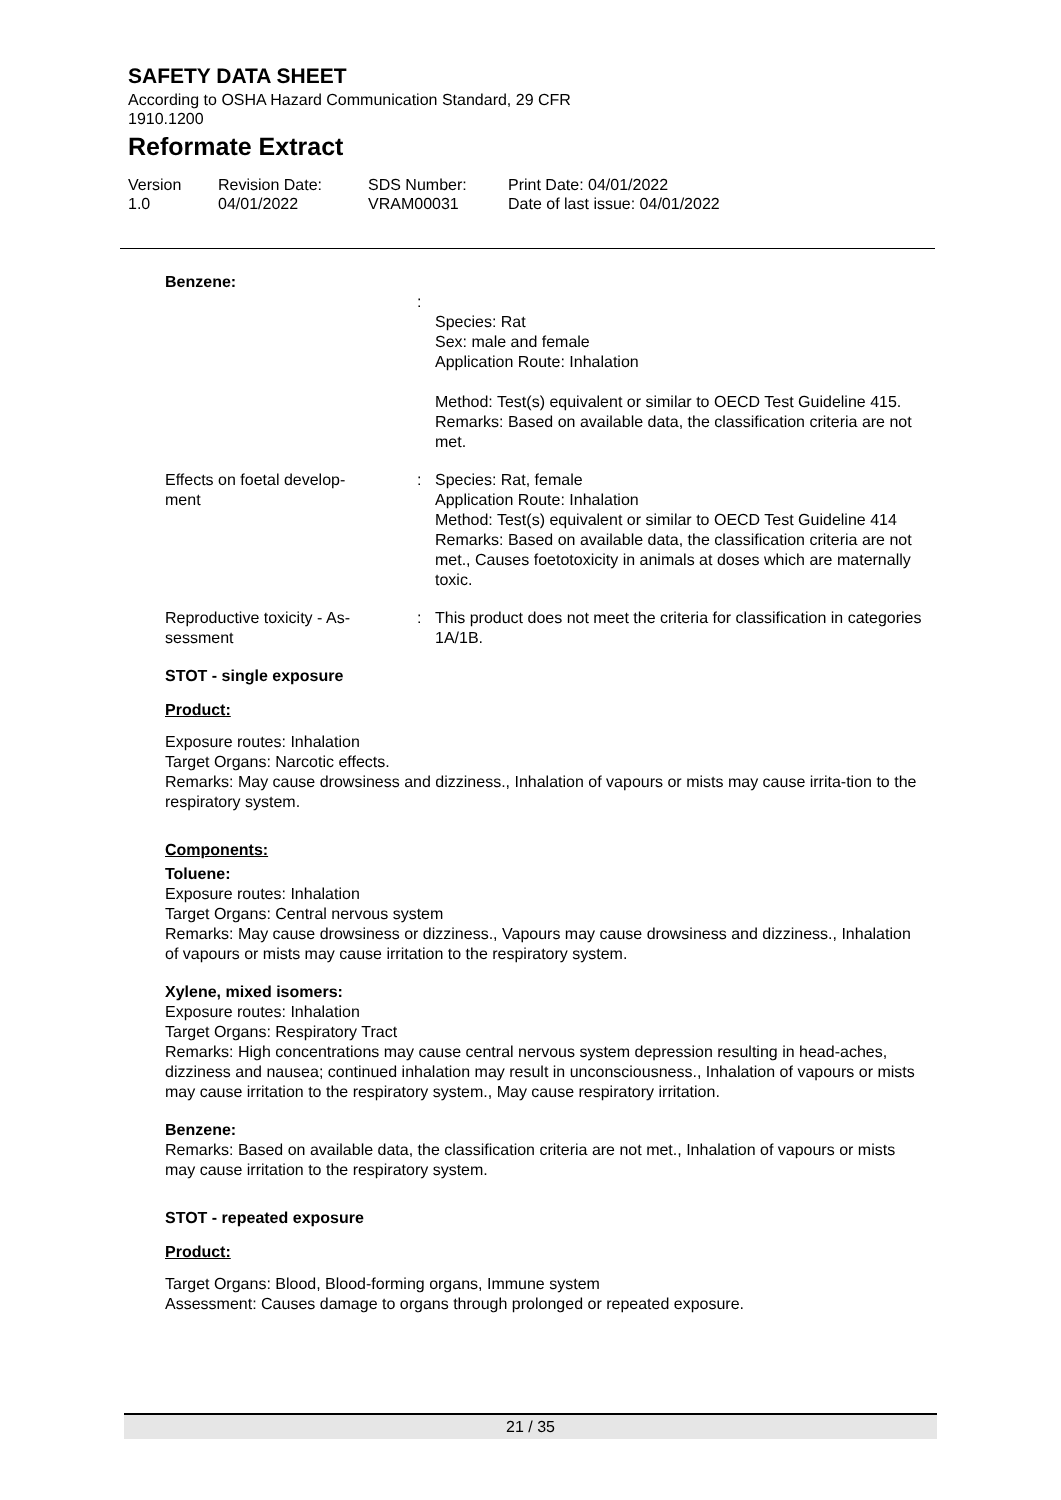SAFETY DATA SHEET
According to OSHA Hazard Communication Standard, 29 CFR
1910.1200
Reformate Extract
Version
1.0
Revision Date:
04/01/2022
SDS Number:
VRAM00031
Print Date: 04/01/2022
Date of last issue: 04/01/2022
Benzene:
:
Species: Rat
Sex: male and female
Application Route: Inhalation
Method: Test(s) equivalent or similar to OECD Test Guideline 415.
Remarks: Based on available data, the classification criteria are not met.
Effects on foetal develop-
ment
: Species: Rat, female
Application Route: Inhalation
Method: Test(s) equivalent or similar to OECD Test Guideline 414
Remarks: Based on available data, the classification criteria are not met., Causes foetotoxicity in animals at doses which are maternally toxic.
Reproductive toxicity - As-
sessment
: This product does not meet the criteria for classification in categories 1A/1B.
STOT - single exposure
Product:
Exposure routes: Inhalation
Target Organs: Narcotic effects.
Remarks: May cause drowsiness and dizziness., Inhalation of vapours or mists may cause irrita-tion to the respiratory system.
Components:
Toluene:
Exposure routes: Inhalation
Target Organs: Central nervous system
Remarks: May cause drowsiness or dizziness., Vapours may cause drowsiness and dizziness., Inhalation of vapours or mists may cause irritation to the respiratory system.
Xylene, mixed isomers:
Exposure routes: Inhalation
Target Organs: Respiratory Tract
Remarks: High concentrations may cause central nervous system depression resulting in head-aches, dizziness and nausea; continued inhalation may result in unconsciousness., Inhalation of vapours or mists may cause irritation to the respiratory system., May cause respiratory irritation.
Benzene:
Remarks: Based on available data, the classification criteria are not met., Inhalation of vapours or mists may cause irritation to the respiratory system.
STOT - repeated exposure
Product:
Target Organs: Blood, Blood-forming organs, Immune system
Assessment: Causes damage to organs through prolonged or repeated exposure.
21 / 35